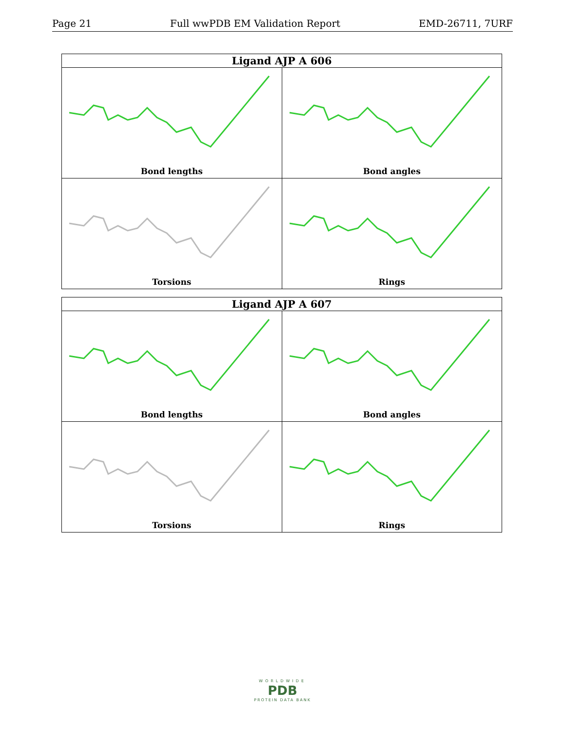Page 21 Full wwPDB EM Validation Report EMD-26711, 7URF
| Ligand AJP A 606 | |
| --- | --- |
| Bond lengths | Bond angles |
| Torsions | Rings |
| Ligand AJP A 607 | |
| --- | --- |
| Bond lengths | Bond angles |
| Torsions | Rings |
WORLDWIDE
PDB
PROTEIN DATA BANK